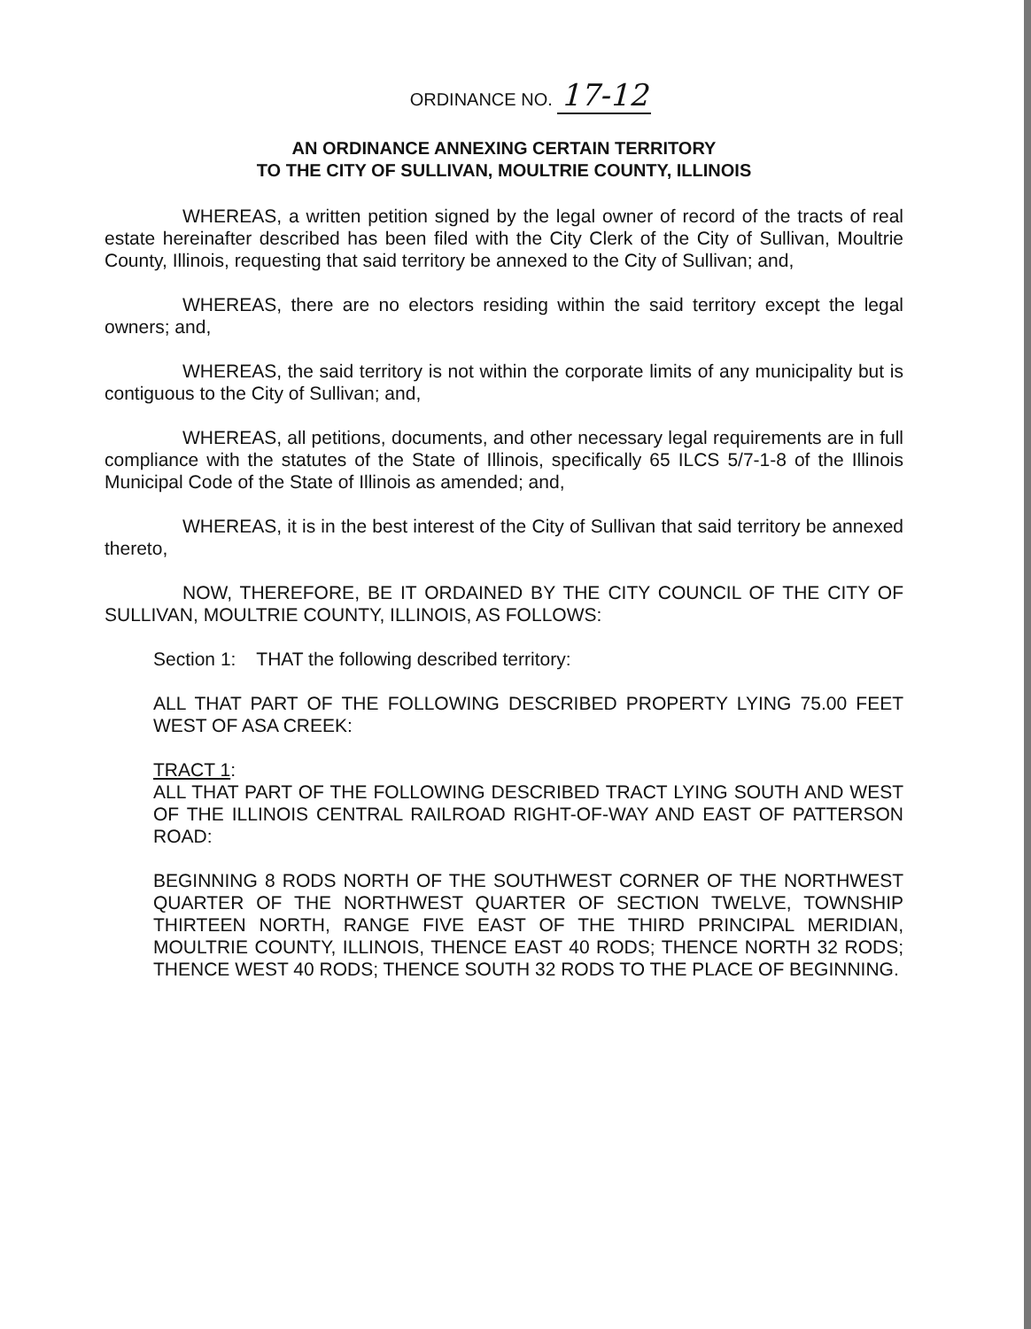ORDINANCE NO. 17-12
AN ORDINANCE ANNEXING CERTAIN TERRITORY
TO THE CITY OF SULLIVAN, MOULTRIE COUNTY, ILLINOIS
WHEREAS, a written petition signed by the legal owner of record of the tracts of real estate hereinafter described has been filed with the City Clerk of the City of Sullivan, Moultrie County, Illinois, requesting that said territory be annexed to the City of Sullivan; and,
WHEREAS, there are no electors residing within the said territory except the legal owners; and,
WHEREAS, the said territory is not within the corporate limits of any municipality but is contiguous to the City of Sullivan; and,
WHEREAS, all petitions, documents, and other necessary legal requirements are in full compliance with the statutes of the State of Illinois, specifically 65 ILCS 5/7-1-8 of the Illinois Municipal Code of the State of Illinois as amended; and,
WHEREAS, it is in the best interest of the City of Sullivan that said territory be annexed thereto,
NOW, THEREFORE, BE IT ORDAINED BY THE CITY COUNCIL OF THE CITY OF SULLIVAN, MOULTRIE COUNTY, ILLINOIS, AS FOLLOWS:
Section 1: THAT the following described territory:
ALL THAT PART OF THE FOLLOWING DESCRIBED PROPERTY LYING 75.00 FEET WEST OF ASA CREEK:
TRACT 1:
ALL THAT PART OF THE FOLLOWING DESCRIBED TRACT LYING SOUTH AND WEST OF THE ILLINOIS CENTRAL RAILROAD RIGHT-OF-WAY AND EAST OF PATTERSON ROAD:
BEGINNING 8 RODS NORTH OF THE SOUTHWEST CORNER OF THE NORTHWEST QUARTER OF THE NORTHWEST QUARTER OF SECTION TWELVE, TOWNSHIP THIRTEEN NORTH, RANGE FIVE EAST OF THE THIRD PRINCIPAL MERIDIAN, MOULTRIE COUNTY, ILLINOIS, THENCE EAST 40 RODS; THENCE NORTH 32 RODS; THENCE WEST 40 RODS; THENCE SOUTH 32 RODS TO THE PLACE OF BEGINNING.